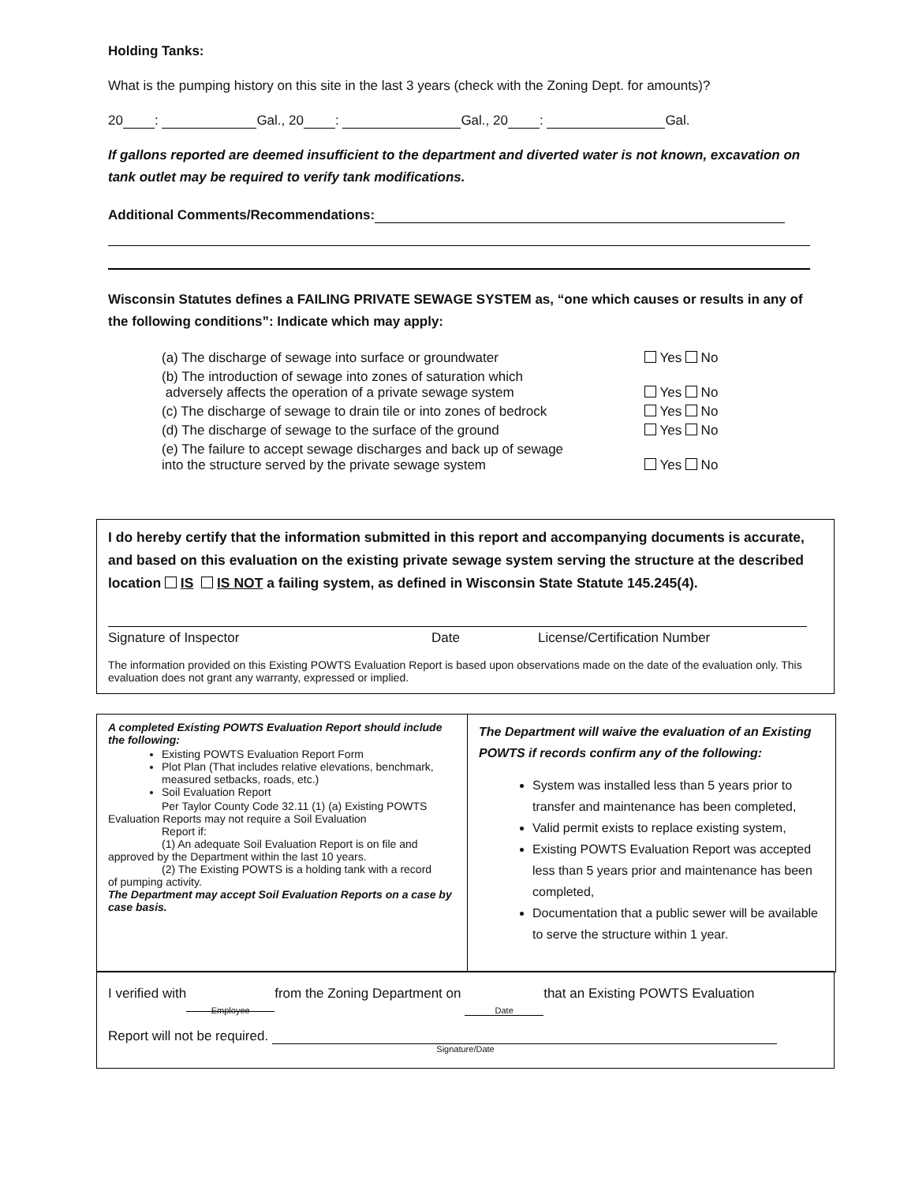Holding Tanks:
What is the pumping history on this site in the last 3 years (check with the Zoning Dept. for amounts)?
20 : Gal., 20 : Gal., 20 : Gal.
If gallons reported are deemed insufficient to the department and diverted water is not known, excavation on tank outlet may be required to verify tank modifications.
Additional Comments/Recommendations:
Wisconsin Statutes defines a FAILING PRIVATE SEWAGE SYSTEM as, “one which causes or results in any of the following conditions”: Indicate which may apply:
| (a) The discharge of sewage into surface or groundwater | Yes No |
| (b) The introduction of sewage into zones of saturation which adversely affects the operation of a private sewage system | Yes No |
| (c) The discharge of sewage to drain tile or into zones of bedrock | Yes No |
| (d) The discharge of sewage to the surface of the ground | Yes No |
| (e) The failure to accept sewage discharges and back up of sewage into the structure served by the private sewage system | Yes No |
I do hereby certify that the information submitted in this report and accompanying documents is accurate, and based on this evaluation on the existing private sewage system serving the structure at the described location IS IS NOT a failing system, as defined in Wisconsin State Statute 145.245(4).
Signature of Inspector Date License/Certification Number
The information provided on this Existing POWTS Evaluation Report is based upon observations made on the date of the evaluation only. This evaluation does not grant any warranty, expressed or implied.
A completed Existing POWTS Evaluation Report should include the following:
Existing POWTS Evaluation Report Form
Plot Plan (That includes relative elevations, benchmark, measured setbacks, roads, etc.)
Soil Evaluation Report
Per Taylor County Code 32.11 (1) (a) Existing POWTS
Evaluation Reports may not require a Soil Evaluation
Report if:
(1) An adequate Soil Evaluation Report is on file and
approved by the Department within the last 10 years.
(2) The Existing POWTS is a holding tank with a record
of pumping activity.
The Department may accept Soil Evaluation Reports on a case by case basis.
The Department will waive the evaluation of an Existing POWTS if records confirm any of the following:
System was installed less than 5 years prior to transfer and maintenance has been completed,
Valid permit exists to replace existing system,
Existing POWTS Evaluation Report was accepted less than 5 years prior and maintenance has been completed,
Documentation that a public sewer will be available to serve the structure within 1 year.
I verified with
Employee from the Zoning Department on Date that an Existing POWTS Evaluation
Report will not be required.
Signature/Date